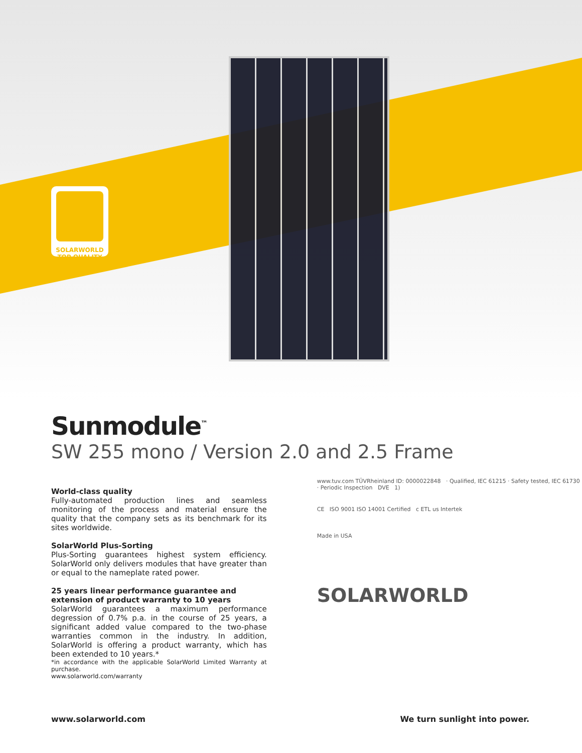SOLARWORLD
TOP QUALITY
Sunmodule<sup>™</sup>
SW 255 mono / Version 2.0 and 2.5 Frame
World-class quality
Fully-automated production lines and seamless monitoring of the process and material ensure the quality that the company sets as its benchmark for its sites worldwide.
SolarWorld Plus-Sorting
Plus-Sorting guarantees highest system efficiency. SolarWorld only delivers modules that have greater than or equal to the nameplate rated power.
25 years linear performance guarantee and extension of product warranty to 10 years
SolarWorld guarantees a maximum performance degression of 0.7% p.a. in the course of 25 years, a significant added value compared to the two-phase warranties common in the industry. In addition, SolarWorld is offering a product warranty, which has been extended to 10 years.*
*in accordance with the applicable SolarWorld Limited Warranty at purchase.
www.solarworld.com/warranty
www.tuv.com TÜVRheinland ID: 0000022848 · Qualified, IEC 61215 · Safety tested, IEC 61730 · Periodic Inspection DVE 1)
CE ISO 9001 ISO 14001 Certified c ETL us Intertek
Made in USA
SOLARWORLD
www.solarworld.com We turn sunlight into power.